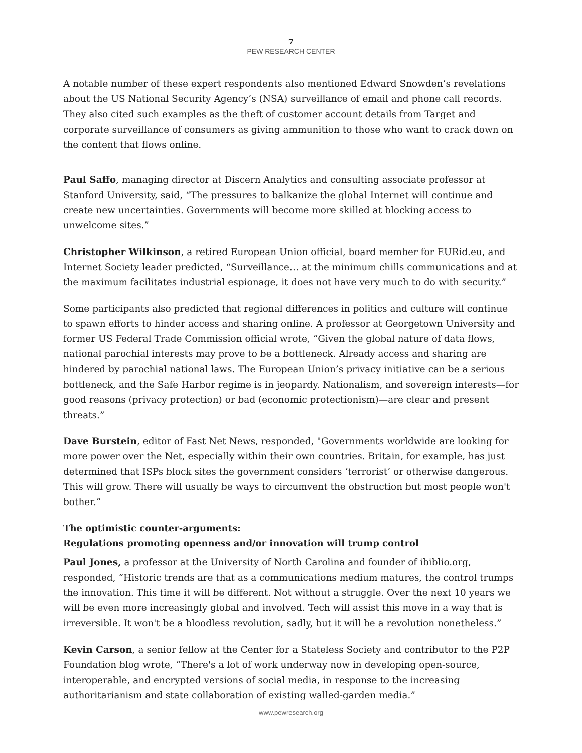7
PEW RESEARCH CENTER
A notable number of these expert respondents also mentioned Edward Snowden’s revelations about the US National Security Agency’s (NSA) surveillance of email and phone call records. They also cited such examples as the theft of customer account details from Target and corporate surveillance of consumers as giving ammunition to those who want to crack down on the content that flows online.
Paul Saffo, managing director at Discern Analytics and consulting associate professor at Stanford University, said, “The pressures to balkanize the global Internet will continue and create new uncertainties. Governments will become more skilled at blocking access to unwelcome sites.”
Christopher Wilkinson, a retired European Union official, board member for EURid.eu, and Internet Society leader predicted, “Surveillance… at the minimum chills communications and at the maximum facilitates industrial espionage, it does not have very much to do with security.”
Some participants also predicted that regional differences in politics and culture will continue to spawn efforts to hinder access and sharing online. A professor at Georgetown University and former US Federal Trade Commission official wrote, “Given the global nature of data flows, national parochial interests may prove to be a bottleneck. Already access and sharing are hindered by parochial national laws. The European Union’s privacy initiative can be a serious bottleneck, and the Safe Harbor regime is in jeopardy. Nationalism, and sovereign interests—for good reasons (privacy protection) or bad (economic protectionism)—are clear and present threats.”
Dave Burstein, editor of Fast Net News, responded, "Governments worldwide are looking for more power over the Net, especially within their own countries. Britain, for example, has just determined that ISPs block sites the government considers ‘terrorist’ or otherwise dangerous. This will grow. There will usually be ways to circumvent the obstruction but most people won't bother.”
The optimistic counter-arguments:
Regulations promoting openness and/or innovation will trump control
Paul Jones, a professor at the University of North Carolina and founder of ibiblio.org, responded, “Historic trends are that as a communications medium matures, the control trumps the innovation. This time it will be different. Not without a struggle. Over the next 10 years we will be even more increasingly global and involved. Tech will assist this move in a way that is irreversible. It won't be a bloodless revolution, sadly, but it will be a revolution nonetheless.”
Kevin Carson, a senior fellow at the Center for a Stateless Society and contributor to the P2P Foundation blog wrote, “There's a lot of work underway now in developing open-source, interoperable, and encrypted versions of social media, in response to the increasing authoritarianism and state collaboration of existing walled-garden media.”
www.pewresearch.org